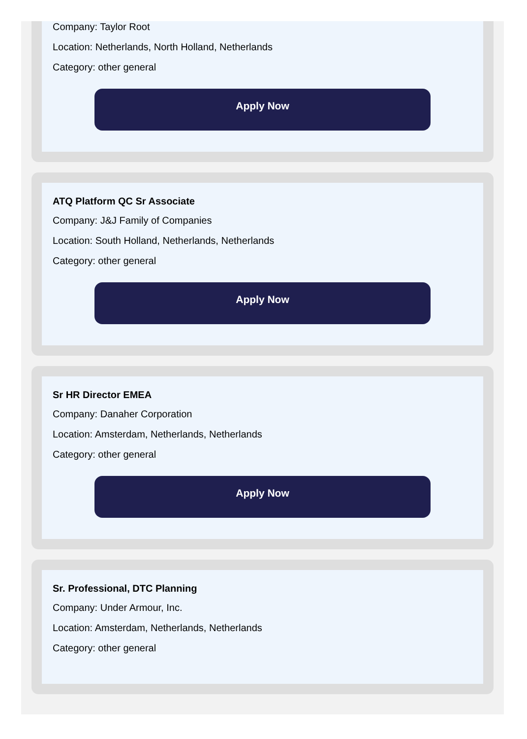Company: Taylor Root
Location: Netherlands, North Holland, Netherlands
Category: other general
Apply Now
ATQ Platform QC Sr Associate
Company: J&J Family of Companies
Location: South Holland, Netherlands, Netherlands
Category: other general
Apply Now
Sr HR Director EMEA
Company: Danaher Corporation
Location: Amsterdam, Netherlands, Netherlands
Category: other general
Apply Now
Sr. Professional, DTC Planning
Company: Under Armour, Inc.
Location: Amsterdam, Netherlands, Netherlands
Category: other general